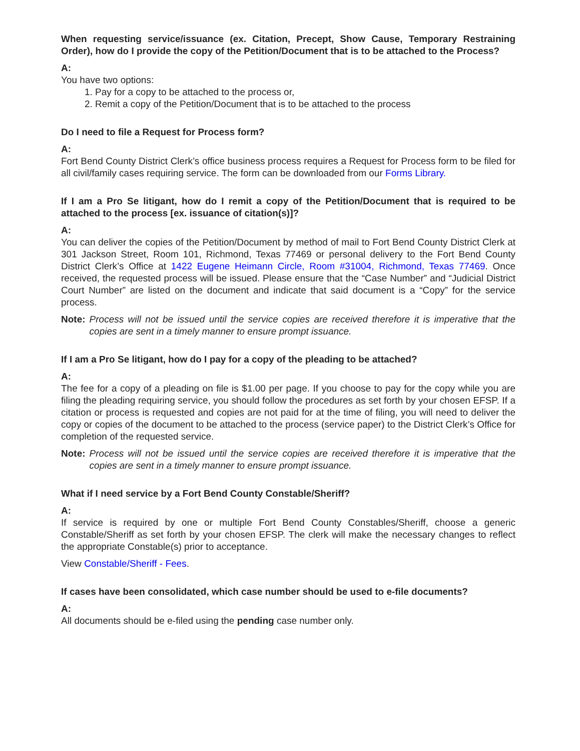When requesting service/issuance (ex. Citation, Precept, Show Cause, Temporary Restraining Order), how do I provide the copy of the Petition/Document that is to be attached to the Process?
A:
You have two options:
1. Pay for a copy to be attached to the process or,
2. Remit a copy of the Petition/Document that is to be attached to the process
Do I need to file a Request for Process form?
A:
Fort Bend County District Clerk’s office business process requires a Request for Process form to be filed for all civil/family cases requiring service. The form can be downloaded from our Forms Library.
If I am a Pro Se litigant, how do I remit a copy of the Petition/Document that is required to be attached to the process [ex. issuance of citation(s)]?
A:
You can deliver the copies of the Petition/Document by method of mail to Fort Bend County District Clerk at 301 Jackson Street, Room 101, Richmond, Texas 77469 or personal delivery to the Fort Bend County District Clerk’s Office at 1422 Eugene Heimann Circle, Room #31004, Richmond, Texas 77469. Once received, the requested process will be issued. Please ensure that the “Case Number” and “Judicial District Court Number” are listed on the document and indicate that said document is a “Copy” for the service process.
Note: Process will not be issued until the service copies are received therefore it is imperative that the copies are sent in a timely manner to ensure prompt issuance.
If I am a Pro Se litigant, how do I pay for a copy of the pleading to be attached?
A:
The fee for a copy of a pleading on file is $1.00 per page. If you choose to pay for the copy while you are filing the pleading requiring service, you should follow the procedures as set forth by your chosen EFSP. If a citation or process is requested and copies are not paid for at the time of filing, you will need to deliver the copy or copies of the document to be attached to the process (service paper) to the District Clerk’s Office for completion of the requested service.
Note: Process will not be issued until the service copies are received therefore it is imperative that the copies are sent in a timely manner to ensure prompt issuance.
What if I need service by a Fort Bend County Constable/Sheriff?
A:
If service is required by one or multiple Fort Bend County Constables/Sheriff, choose a generic Constable/Sheriff as set forth by your chosen EFSP. The clerk will make the necessary changes to reflect the appropriate Constable(s) prior to acceptance.
View Constable/Sheriff - Fees.
If cases have been consolidated, which case number should be used to e-file documents?
A:
All documents should be e-filed using the pending case number only.